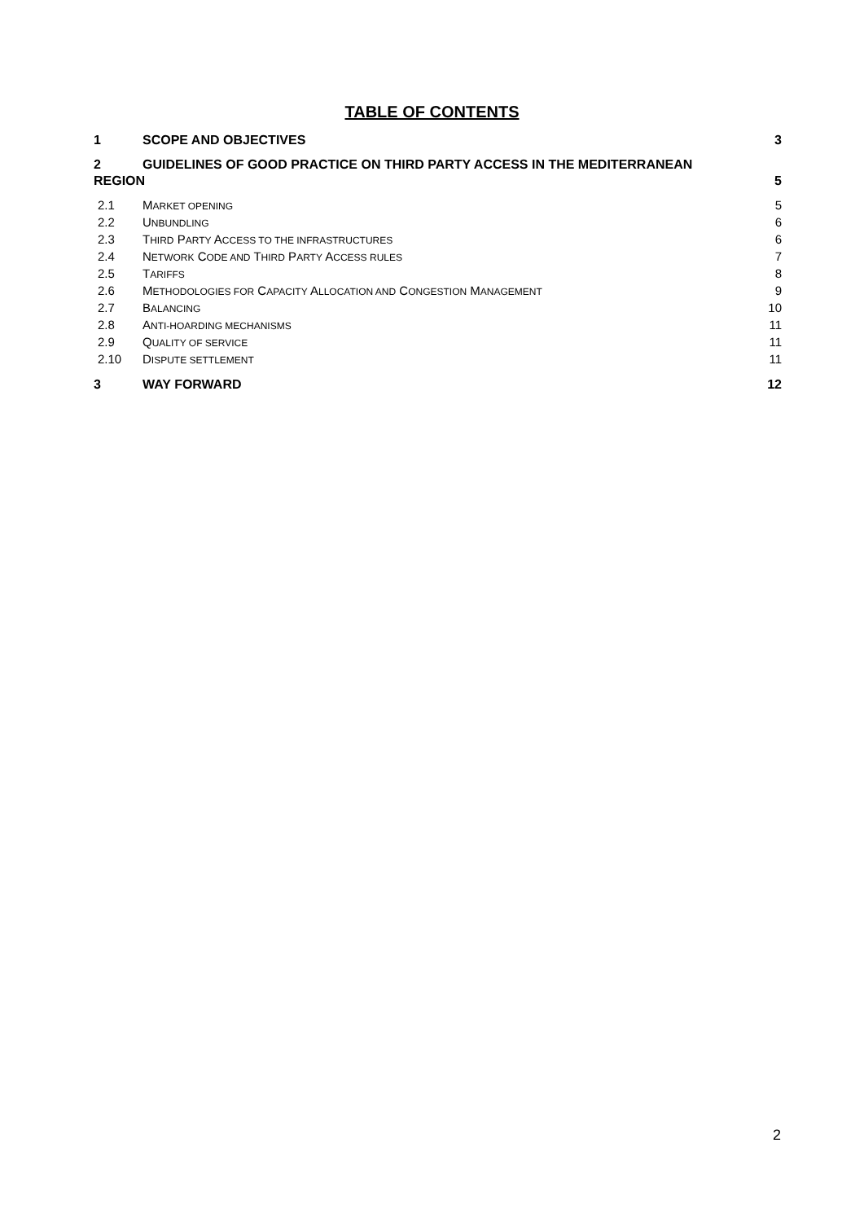TABLE OF CONTENTS
1 SCOPE AND OBJECTIVES 3
2 GUIDELINES OF GOOD PRACTICE ON THIRD PARTY ACCESS IN THE MEDITERRANEAN
REGION 5
2.1 MARKET OPENING 5
2.2 UNBUNDLING 6
2.3 THIRD PARTY ACCESS TO THE INFRASTRUCTURES 6
2.4 NETWORK CODE AND THIRD PARTY ACCESS RULES 7
2.5 TARIFFS 8
2.6 METHODOLOGIES FOR CAPACITY ALLOCATION AND CONGESTION MANAGEMENT 9
2.7 BALANCING 10
2.8 ANTI-HOARDING MECHANISMS 11
2.9 QUALITY OF SERVICE 11
2.10 DISPUTE SETTLEMENT 11
3 WAY FORWARD 12
2